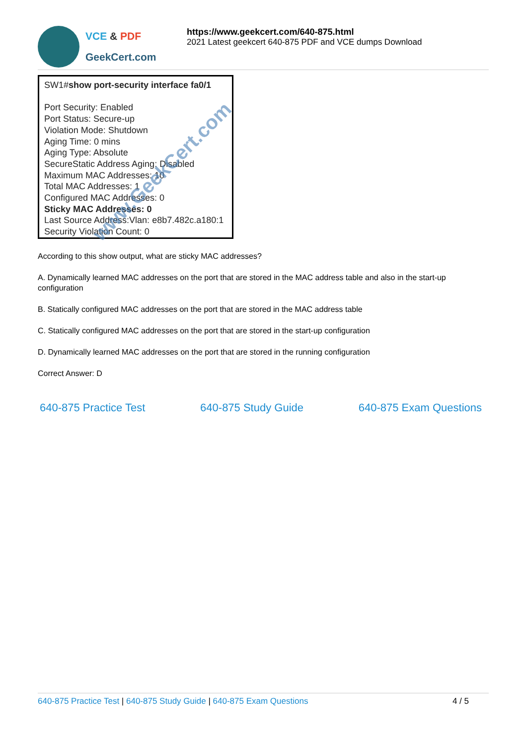VCE & PDF
GeekCert.com
https://www.geekcert.com/640-875.html
2021 Latest geekcert 640-875 PDF and VCE dumps Download
SW1#show port-security interface fa0/1
Port Security: Enabled
Port Status: Secure-up
Violation Mode: Shutdown
Aging Time: 0 mins
Aging Type: Absolute
SecureStatic Address Aging: Disabled
Maximum MAC Addresses: 10
Total MAC Addresses: 1
Configured MAC Addresses: 0
Sticky MAC Addresses: 0
Last Source Address:Vlan: e8b7.482c.a180:1
Security Violation Count: 0
www.GeekCert.com
According to this show output, what are sticky MAC addresses?
A. Dynamically learned MAC addresses on the port that are stored in the MAC address table and also in the start-up configuration
B. Statically configured MAC addresses on the port that are stored in the MAC address table
C. Statically configured MAC addresses on the port that are stored in the start-up configuration
D. Dynamically learned MAC addresses on the port that are stored in the running configuration
Correct Answer: D
640-875 Practice Test 640-875 Study Guide 640-875 Exam Questions
640-875 Practice Test | 640-875 Study Guide | 640-875 Exam Questions
4 / 5